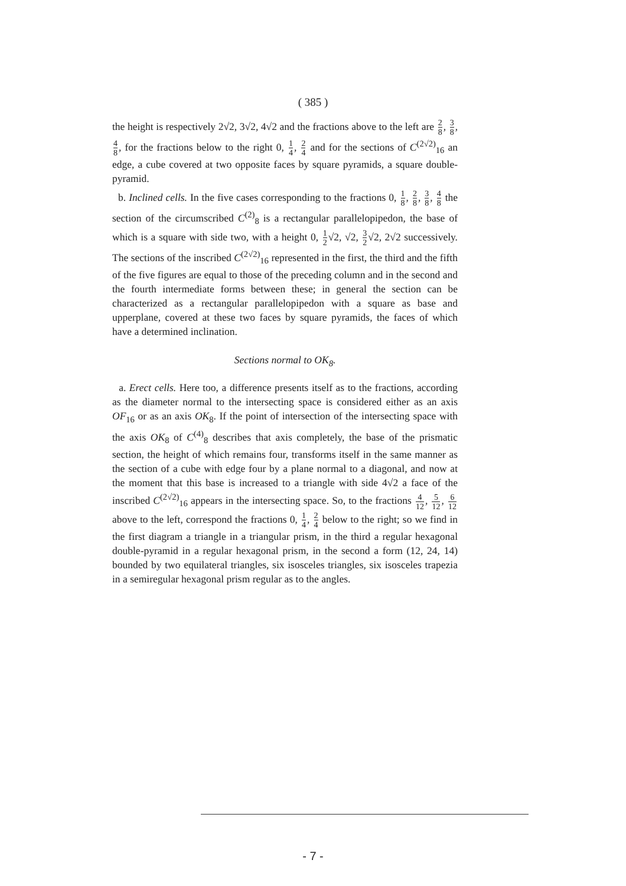( 385 )
the height is respectively 2√2, 3√2, 4√2 and the fractions above to the left are 2 8, 3 8, 4 8, for the fractions below to the right 0, 1 4, 2 4 and for the sections of C<sup>(2√2)</sup><sub>16</sub> an edge, a cube covered at two opposite faces by square pyramids, a square double-pyramid.
b. Inclined cells. In the five cases corresponding to the fractions 0, 1 8, 2 8, 3 8, 4 8 the section of the circumscribed C<sup>(2)</sup><sub>8</sub> is a rectangular parallelopipedon, the base of which is a square with side two, with a height 0, 1 2√2, √2, 3 2√2, 2√2 successively. The sections of the inscribed C<sup>(2√2)</sup><sub>16</sub> represented in the first, the third and the fifth of the five figures are equal to those of the preceding column and in the second and the fourth intermediate forms between these; in general the section can be characterized as a rectangular parallelopipedon with a square as base and upperplane, covered at these two faces by square pyramids, the faces of which have a determined inclination.
Sections normal to OK<sub>8</sub>.
a. Erect cells. Here too, a difference presents itself as to the fractions, according as the diameter normal to the intersecting space is considered either as an axis OF<sub>16</sub> or as an axis OK<sub>8</sub>. If the point of intersection of the intersecting space with the axis OK<sub>8</sub> of C<sup>(4)</sup><sub>8</sub> describes that axis completely, the base of the prismatic section, the height of which remains four, transforms itself in the same manner as the section of a cube with edge four by a plane normal to a diagonal, and now at the moment that this base is increased to a triangle with side 4√2 a face of the inscribed C<sup>(2√2)</sup><sub>16</sub> appears in the intersecting space. So, to the fractions 4 12, 5 12, 6 12 above to the left, correspond the fractions 0, 1 4, 2 4 below to the right; so we find in the first diagram a triangle in a triangular prism, in the third a regular hexagonal double-pyramid in a regular hexagonal prism, in the second a form (12, 24, 14) bounded by two equilateral triangles, six isosceles triangles, six isosceles trapezia in a semiregular hexagonal prism regular as to the angles.
- 7 -